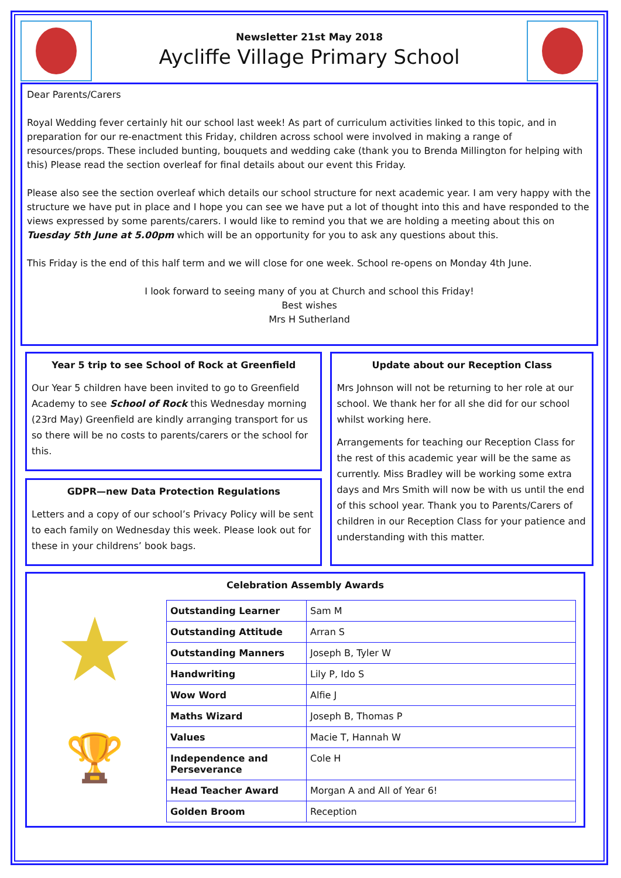Newsletter 21st May 2018
Aycliffe Village Primary School
Dear Parents/Carers
Royal Wedding fever certainly hit our school last week! As part of curriculum activities linked to this topic, and in preparation for our re-enactment this Friday, children across school were involved in making a range of resources/props. These included bunting, bouquets and wedding cake (thank you to Brenda Millington for helping with this) Please read the section overleaf for final details about our event this Friday.
Please also see the section overleaf which details our school structure for next academic year. I am very happy with the structure we have put in place and I hope you can see we have put a lot of thought into this and have responded to the views expressed by some parents/carers. I would like to remind you that we are holding a meeting about this on Tuesday 5th June at 5.00pm which will be an opportunity for you to ask any questions about this.
This Friday is the end of this half term and we will close for one week. School re-opens on Monday 4th June.
I look forward to seeing many of you at Church and school this Friday!
Best wishes
Mrs H Sutherland
Year 5 trip to see School of Rock at Greenfield
Our Year 5 children have been invited to go to Greenfield Academy to see School of Rock this Wednesday morning (23rd May) Greenfield are kindly arranging transport for us so there will be no costs to parents/carers or the school for this.
GDPR—new Data Protection Regulations
Letters and a copy of our school’s Privacy Policy will be sent to each family on Wednesday this week. Please look out for these in your childrens’ book bags.
Update about our Reception Class
Mrs Johnson will not be returning to her role at our school. We thank her for all she did for our school whilst working here.
Arrangements for teaching our Reception Class for the rest of this academic year will be the same as currently. Miss Bradley will be working some extra days and Mrs Smith will now be with us until the end of this school year. Thank you to Parents/Carers of children in our Reception Class for your patience and understanding with this matter.
Celebration Assembly Awards
★
🏆
| Outstanding Learner | Sam M |
| Outstanding Attitude | Arran S |
| Outstanding Manners | Joseph B, Tyler W |
| Handwriting | Lily P, Ido S |
| Wow Word | Alfie J |
| Maths Wizard | Joseph B, Thomas P |
| Values | Macie T, Hannah W |
| Independence and Perseverance | Cole H |
| Head Teacher Award | Morgan A and All of Year 6! |
| Golden Broom | Reception |